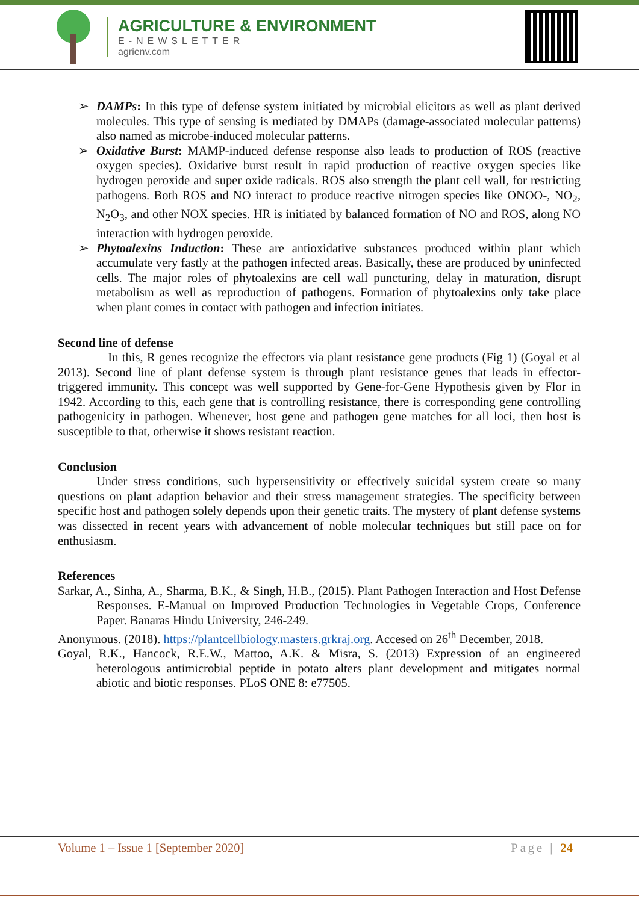AGRICULTURE & ENVIRONMENT
E-NEWSLETTER
agrienv.com
➢ DAMPs: In this type of defense system initiated by microbial elicitors as well as plant derived molecules. This type of sensing is mediated by DMAPs (damage-associated molecular patterns) also named as microbe-induced molecular patterns.
➢ Oxidative Burst: MAMP-induced defense response also leads to production of ROS (reactive oxygen species). Oxidative burst result in rapid production of reactive oxygen species like hydrogen peroxide and super oxide radicals. ROS also strength the plant cell wall, for restricting pathogens. Both ROS and NO interact to produce reactive nitrogen species like ONOO-, NO<sub>2</sub>, N<sub>2</sub>O<sub>3</sub>, and other NOX species. HR is initiated by balanced formation of NO and ROS, along NO interaction with hydrogen peroxide.
➢ Phytoalexins Induction: These are antioxidative substances produced within plant which accumulate very fastly at the pathogen infected areas. Basically, these are produced by uninfected cells. The major roles of phytoalexins are cell wall puncturing, delay in maturation, disrupt metabolism as well as reproduction of pathogens. Formation of phytoalexins only take place when plant comes in contact with pathogen and infection initiates.
Second line of defense
In this, R genes recognize the effectors via plant resistance gene products (Fig 1) (Goyal et al 2013). Second line of plant defense system is through plant resistance genes that leads in effector-triggered immunity. This concept was well supported by Gene-for-Gene Hypothesis given by Flor in 1942. According to this, each gene that is controlling resistance, there is corresponding gene controlling pathogenicity in pathogen. Whenever, host gene and pathogen gene matches for all loci, then host is susceptible to that, otherwise it shows resistant reaction.
Conclusion
Under stress conditions, such hypersensitivity or effectively suicidal system create so many questions on plant adaption behavior and their stress management strategies. The specificity between specific host and pathogen solely depends upon their genetic traits. The mystery of plant defense systems was dissected in recent years with advancement of noble molecular techniques but still pace on for enthusiasm.
References
Sarkar, A., Sinha, A., Sharma, B.K., & Singh, H.B., (2015). Plant Pathogen Interaction and Host Defense Responses. E-Manual on Improved Production Technologies in Vegetable Crops, Conference Paper. Banaras Hindu University, 246-249.
Anonymous. (2018). https://plantcellbiology.masters.grkraj.org. Accesed on 26<sup>th</sup> December, 2018.
Goyal, R.K., Hancock, R.E.W., Mattoo, A.K. & Misra, S. (2013) Expression of an engineered heterologous antimicrobial peptide in potato alters plant development and mitigates normal abiotic and biotic responses. PLoS ONE 8: e77505.
Volume 1 – Issue 1 [September 2020] Page | 24